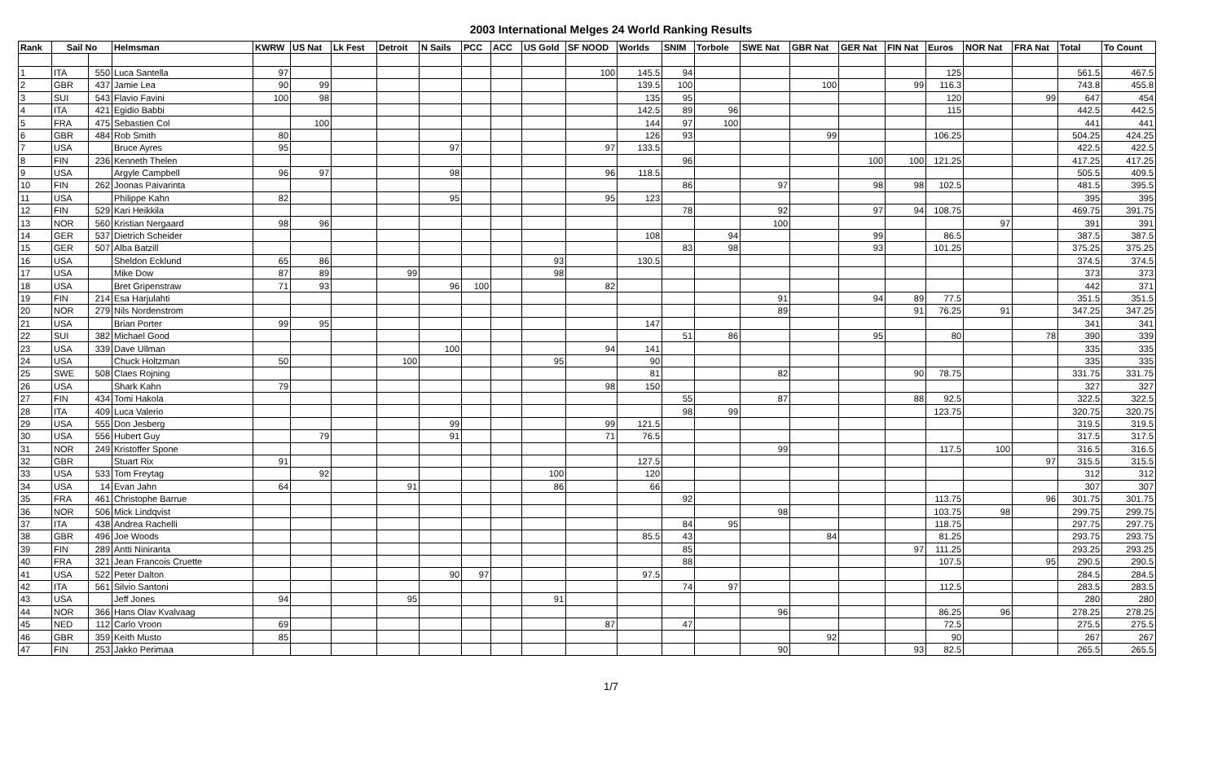2003 International Melges 24 World Ranking Results
| Rank | Sail No | | Helmsman | KWRW | US Nat | Lk Fest | Detroit | N Sails | PCC | ACC | US Gold | SF NOOD | Worlds | SNIM | Torbole | SWE Nat | GBR Nat | GER Nat | FIN Nat | Euros | NOR Nat | FRA Nat | Total | To Count |
| --- | --- | --- | --- | --- | --- | --- | --- | --- | --- | --- | --- | --- | --- | --- | --- | --- | --- | --- | --- | --- | --- | --- | --- | --- |
| 1 | ITA | 550 | Luca Santella | 97 | | | | | | | | 100 | 145.5 | 94 | | | | | | 125 | | | 561.5 | 467.5 |
| 2 | GBR | 437 | Jamie Lea | 90 | 99 | | | | | | | | 139.5 | 100 | | | 100 | | 99 | 116.3 | | | 743.8 | 455.8 |
| 3 | SUI | 543 | Flavio Favini | 100 | 98 | | | | | | | | 135 | 95 | | | | | | 120 | | 99 | 647 | 454 |
| 4 | ITA | 421 | Egidio Babbi | | | | | | | | | | 142.5 | 89 | 96 | | | | | 115 | | | 442.5 | 442.5 |
| 5 | FRA | 475 | Sebastien Col | | 100 | | | | | | | | 144 | 97 | 100 | | | | | | | | 441 | 441 |
| 6 | GBR | 484 | Rob Smith | 80 | | | | | | | | | 126 | 93 | | | 99 | | | 106.25 | | | 504.25 | 424.25 |
| 7 | USA | | Bruce Ayres | 95 | | | | 97 | | | | 97 | 133.5 | | | | | | | | | | 422.5 | 422.5 |
| 8 | FIN | 236 | Kenneth Thelen | | | | | | | | | | | 96 | | | | 100 | 100 | 121.25 | | | 417.25 | 417.25 |
| 9 | USA | | Argyle Campbell | 96 | 97 | | | 98 | | | | 96 | 118.5 | | | | | | | | | | 505.5 | 409.5 |
| 10 | FIN | 262 | Joonas Paivarinta | | | | | | | | | | | 86 | | 97 | | 98 | 98 | 102.5 | | | 481.5 | 395.5 |
| 11 | USA | | Philippe Kahn | 82 | | | | 95 | | | | 95 | 123 | | | | | | | | | | 395 | 395 |
| 12 | FIN | 529 | Kari Heikkila | | | | | | | | | | | 78 | | 92 | | 97 | 94 | 108.75 | | | 469.75 | 391.75 |
| 13 | NOR | 560 | Kristian Nergaard | 98 | 96 | | | | | | | | | | | 100 | | | | | 97 | | 391 | 391 |
| 14 | GER | 537 | Dietrich Scheider | | | | | | | | | | 108 | | 94 | | | 99 | | 86.5 | | | 387.5 | 387.5 |
| 15 | GER | 507 | Alba Batzill | | | | | | | | | | | 83 | 98 | | | 93 | | 101.25 | | | 375.25 | 375.25 |
| 16 | USA | | Sheldon Ecklund | 65 | 86 | | | | | | 93 | | 130.5 | | | | | | | | | | 374.5 | 374.5 |
| 17 | USA | | Mike Dow | 87 | 89 | | 99 | | | | 98 | | | | | | | | | | | | 373 | 373 |
| 18 | USA | | Bret Gripenstraw | 71 | 93 | | | 96 | 100 | | | 82 | | | | | | | | | | | 442 | 371 |
| 19 | FIN | 214 | Esa Harjulahti | | | | | | | | | | | | | 91 | | 94 | 89 | 77.5 | | | 351.5 | 351.5 |
| 20 | NOR | 279 | Nils Nordenstrom | | | | | | | | | | | | | 89 | | | 91 | 76.25 | 91 | | 347.25 | 347.25 |
| 21 | USA | | Brian Porter | 99 | 95 | | | | | | | | 147 | | | | | | | | | | 341 | 341 |
| 22 | SUI | 382 | Michael Good | | | | | | | | | | | 51 | 86 | | | 95 | | 80 | | 78 | 390 | 339 |
| 23 | USA | 339 | Dave Ullman | | | | | 100 | | | | 94 | 141 | | | | | | | | | | 335 | 335 |
| 24 | USA | | Chuck Holtzman | 50 | | | 100 | | | | 95 | | 90 | | | | | | | | | | 335 | 335 |
| 25 | SWE | 508 | Claes Rojning | | | | | | | | | | 81 | | | 82 | | | 90 | 78.75 | | | 331.75 | 331.75 |
| 26 | USA | | Shark Kahn | 79 | | | | | | | | 98 | 150 | | | | | | | | | | 327 | 327 |
| 27 | FIN | 434 | Tomi Hakola | | | | | | | | | | | 55 | | 87 | | | 88 | 92.5 | | | 322.5 | 322.5 |
| 28 | ITA | 409 | Luca Valerio | | | | | | | | | | | 98 | 99 | | | | | 123.75 | | | 320.75 | 320.75 |
| 29 | USA | 555 | Don Jesberg | | | | | 99 | | | | 99 | 121.5 | | | | | | | | | | 319.5 | 319.5 |
| 30 | USA | 556 | Hubert Guy | | 79 | | | 91 | | | | 71 | 76.5 | | | | | | | | | | 317.5 | 317.5 |
| 31 | NOR | 249 | Kristoffer Spone | | | | | | | | | | | | | 99 | | | | 117.5 | 100 | | 316.5 | 316.5 |
| 32 | GBR | | Stuart Rix | 91 | | | | | | | | | 127.5 | | | | | | | | | 97 | 315.5 | 315.5 |
| 33 | USA | 533 | Tom Freytag | | 92 | | | | | | 100 | | 120 | | | | | | | | | | 312 | 312 |
| 34 | USA | 14 | Evan Jahn | 64 | | | 91 | | | | 86 | | 66 | | | | | | | | | | 307 | 307 |
| 35 | FRA | 461 | Christophe Barrue | | | | | | | | | | | 92 | | | | | | 113.75 | | 96 | 301.75 | 301.75 |
| 36 | NOR | 506 | Mick Lindqvist | | | | | | | | | | | | | 98 | | | | 103.75 | 98 | | 299.75 | 299.75 |
| 37 | ITA | 438 | Andrea Rachelli | | | | | | | | | | | 84 | 95 | | | | | 118.75 | | | 297.75 | 297.75 |
| 38 | GBR | 496 | Joe Woods | | | | | | | | | | 85.5 | 43 | | | 84 | | | 81.25 | | | 293.75 | 293.75 |
| 39 | FIN | 289 | Antti Niniranta | | | | | | | | | | | 85 | | | | | 97 | 111.25 | | | 293.25 | 293.25 |
| 40 | FRA | 321 | Jean Francois Cruette | | | | | | | | | | | 88 | | | | | | 107.5 | | 95 | 290.5 | 290.5 |
| 41 | USA | 522 | Peter Dalton | | | | | 90 | 97 | | | | 97.5 | | | | | | | | | | 284.5 | 284.5 |
| 42 | ITA | 561 | Silvio Santoni | | | | | | | | | | | 74 | 97 | | | | | 112.5 | | | 283.5 | 283.5 |
| 43 | USA | | Jeff Jones | 94 | | | 95 | | | | 91 | | | | | | | | | | | | 280 | 280 |
| 44 | NOR | 366 | Hans Olav Kvalvaag | | | | | | | | | | | | | 96 | | | | 86.25 | 96 | | 278.25 | 278.25 |
| 45 | NED | 112 | Carlo Vroon | 69 | | | | | | | | 87 | | 47 | | | | | | 72.5 | | | 275.5 | 275.5 |
| 46 | GBR | 359 | Keith Musto | 85 | | | | | | | | | | | | | 92 | | | 90 | | | 267 | 267 |
| 47 | FIN | 253 | Jakko Perimaa | | | | | | | | | | | | | 90 | | | 93 | 82.5 | | | 265.5 | 265.5 |
1/7